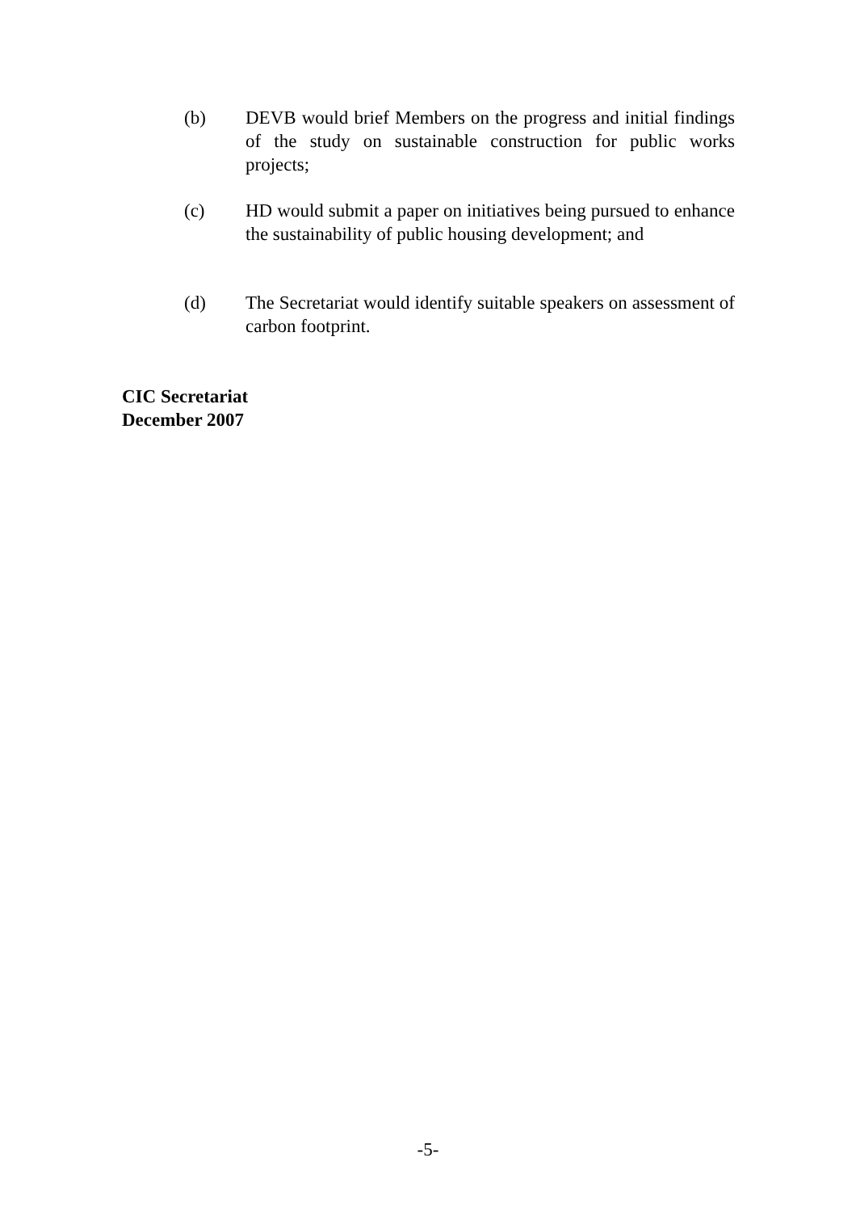(b) DEVB would brief Members on the progress and initial findings of the study on sustainable construction for public works projects;
(c) HD would submit a paper on initiatives being pursued to enhance the sustainability of public housing development; and
(d) The Secretariat would identify suitable speakers on assessment of carbon footprint.
CIC Secretariat
December 2007
-5-